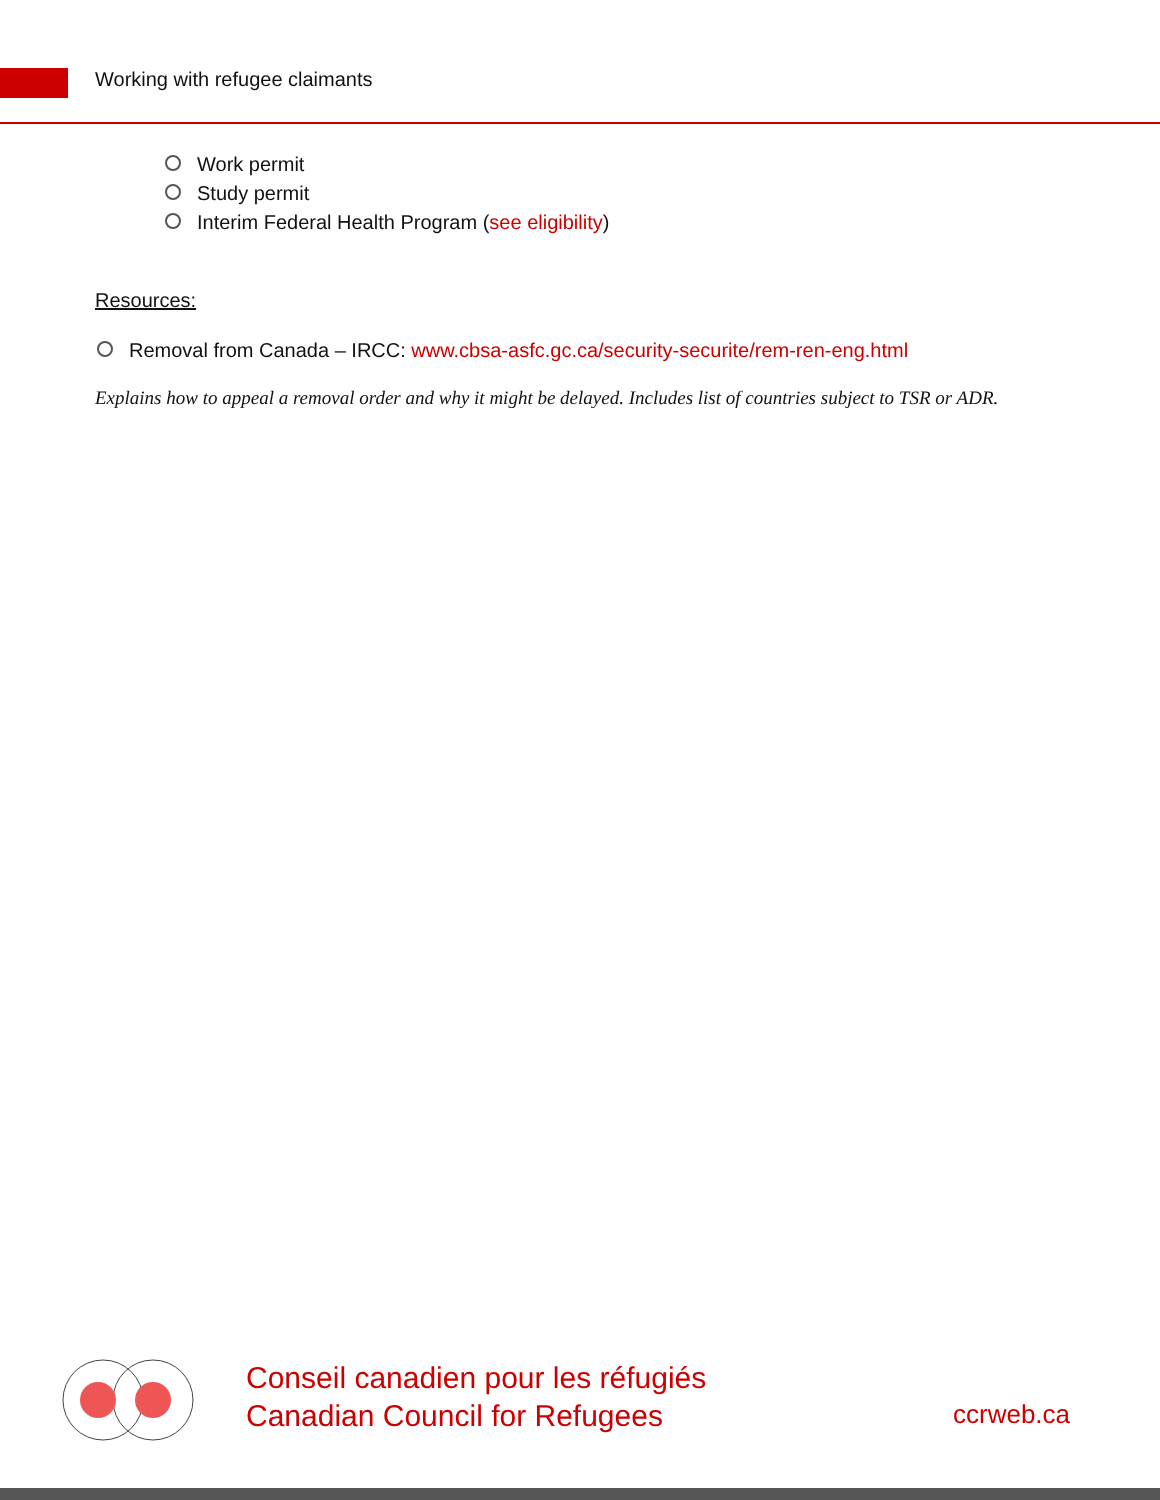Working with refugee claimants
Work permit
Study permit
Interim Federal Health Program (see eligibility)
Resources:
Removal from Canada – IRCC: www.cbsa-asfc.gc.ca/security-securite/rem-ren-eng.html
Explains how to appeal a removal order and why it might be delayed. Includes list of countries subject to TSR or ADR.
Conseil canadien pour les réfugiés
Canadian Council for Refugees
ccrweb.ca